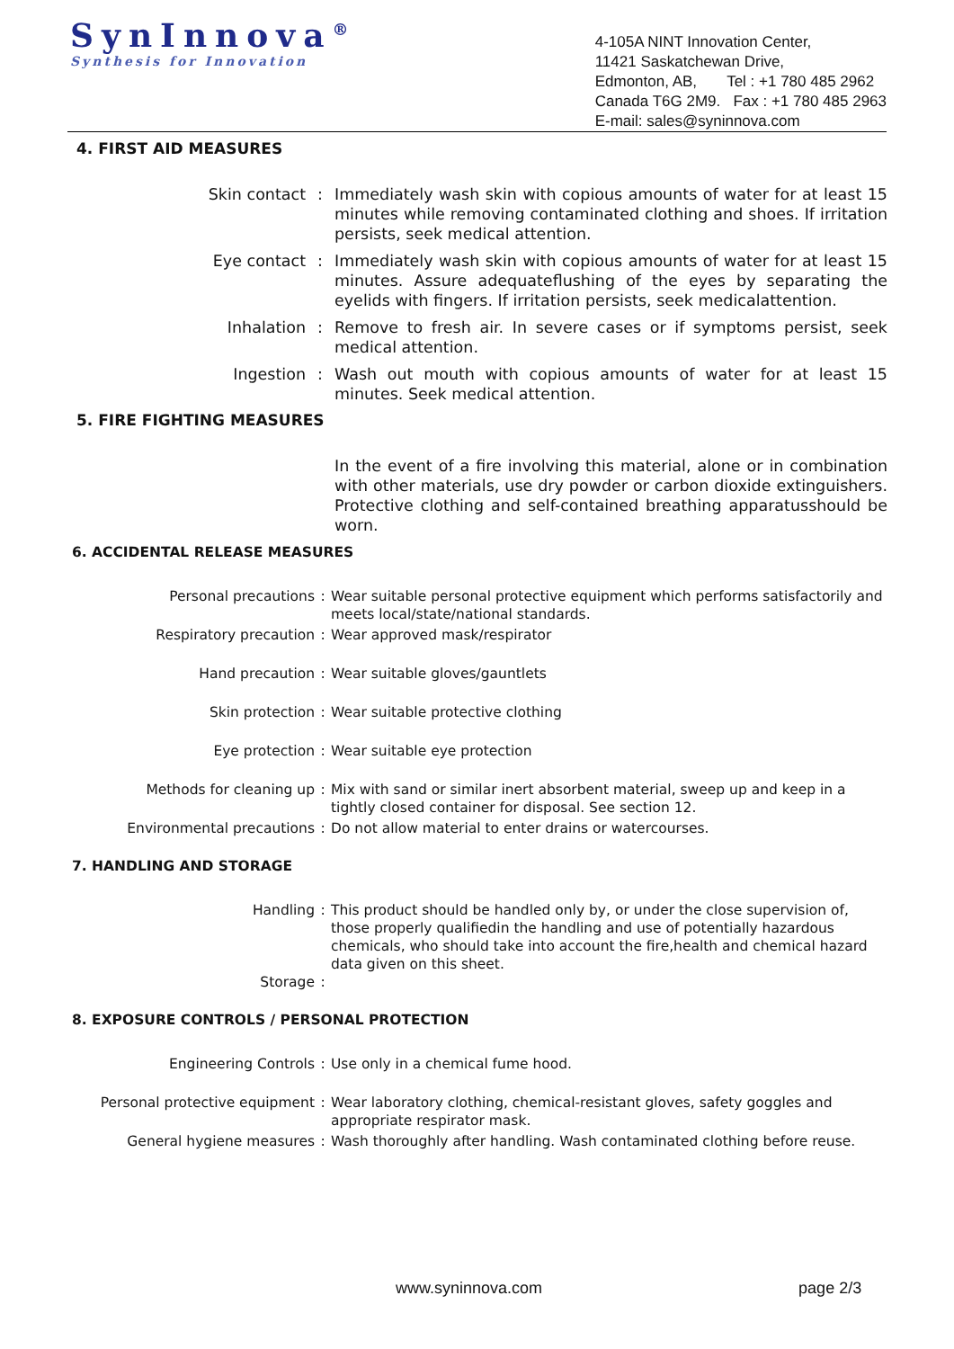SynInnova<sup>®</sup>
Synthesis for Innovation
4-105A NINT Innovation Center,
11421 Saskatchewan Drive,
Edmonton, AB, Tel : +1 780 485 2962
Canada T6G 2M9. Fax : +1 780 485 2963
E-mail: sales@syninnova.com
4. FIRST AID MEASURES
Skin contact : Immediately wash skin with copious amounts of water for at least 15 minutes while removing contaminated clothing and shoes. If irritation persists, seek medical attention.
Eye contact : Immediately wash skin with copious amounts of water for at least 15 minutes. Assure adequateflushing of the eyes by separating the eyelids with fingers. If irritation persists, seek medicalattention.
Inhalation : Remove to fresh air. In severe cases or if symptoms persist, seek medical attention.
Ingestion : Wash out mouth with copious amounts of water for at least 15 minutes. Seek medical attention.
5. FIRE FIGHTING MEASURES
In the event of a fire involving this material, alone or in combination with other materials, use dry powder or carbon dioxide extinguishers. Protective clothing and self-contained breathing apparatusshould be worn.
6. ACCIDENTAL RELEASE MEASURES
Personal precautions : Wear suitable personal protective equipment which performs satisfactorily and meets local/state/national standards.
Respiratory precaution : Wear approved mask/respirator
Hand precaution : Wear suitable gloves/gauntlets
Skin protection : Wear suitable protective clothing
Eye protection : Wear suitable eye protection
Methods for cleaning up : Mix with sand or similar inert absorbent material, sweep up and keep in a tightly closed container for disposal. See section 12.
Environmental precautions : Do not allow material to enter drains or watercourses.
7. HANDLING AND STORAGE
Handling : This product should be handled only by, or under the close supervision of, those properly qualifiedin the handling and use of potentially hazardous chemicals, who should take into account the fire,health and chemical hazard data given on this sheet.
Storage :
8. EXPOSURE CONTROLS / PERSONAL PROTECTION
Engineering Controls : Use only in a chemical fume hood.
Personal protective equipment : Wear laboratory clothing, chemical-resistant gloves, safety goggles and appropriate respirator mask.
General hygiene measures : Wash thoroughly after handling. Wash contaminated clothing before reuse.
www.syninnova.com page 2/3